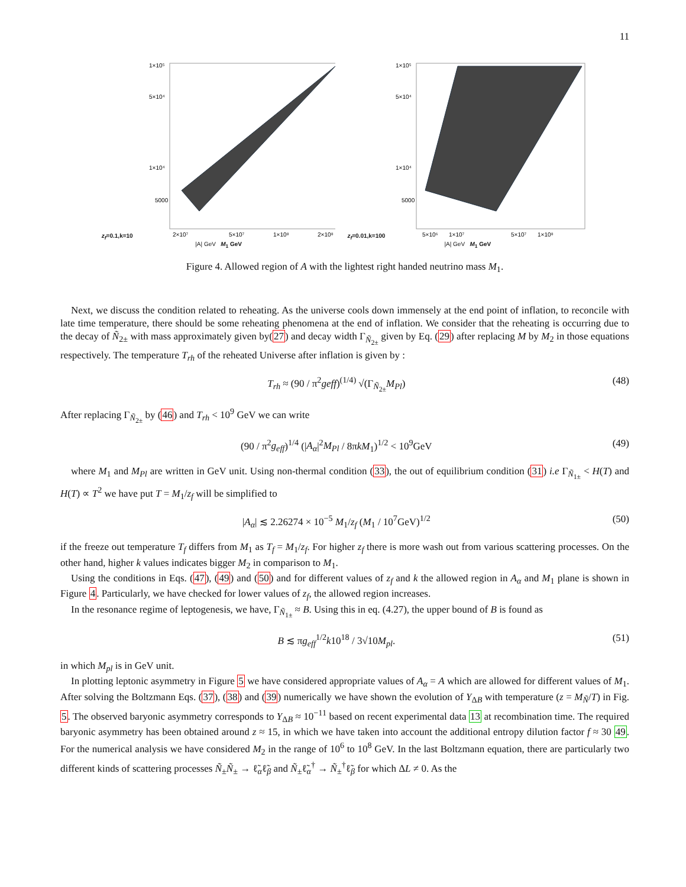11
z<sub>f</sub>=0.1,k=10
1×10⁵
5×10⁴
1×10⁴
5000
2×10⁷
5×10⁷
1×10⁸
2×10⁸
|A| GeV M<sub>1</sub> GeV
z<sub>f</sub>=0.01,k=100
1×10⁵
5×10⁴
1×10⁴
5000
5×10⁶
1×10⁷
5×10⁷
1×10⁸
|A| GeV M<sub>1</sub> GeV
Figure 4. Allowed region of A with the lightest right handed neutrino mass M<sub>1</sub>.
Next, we discuss the condition related to reheating. As the universe cools down immensely at the end point of inflation, to reconcile with late time temperature, there should be some reheating phenomena at the end of inflation. We consider that the reheating is occurring due to the decay of Ñ<sub>2±</sub> with mass approximately given by(27) and decay width Γ<sub>Ñ<sub>2±</sub></sub> given by Eq. (29) after replacing M by M<sub>2</sub> in those equations respectively. The temperature T<sub>rh</sub> of the reheated Universe after inflation is given by :
T<sub>rh</sub> ≈ (90 / π<sup>2</sup>geff)<sup>(1/4)</sup> √(Γ<sub>Ñ<sub>2±</sub></sub>M<sub>Pl</sub>) (48)
After replacing Γ<sub>Ñ<sub>2±</sub></sub> by (46) and T<sub>rh</sub> < 10<sup>9</sup> GeV we can write
(90 / π<sup>2</sup>g<sub>eff</sub>)<sup>1/4</sup> (|A<sub>α</sub>|<sup>2</sup>M<sub>Pl</sub> / 8πkM<sub>1</sub>)<sup>1/2</sup> < 10<sup>9</sup>GeV (49)
where M<sub>1</sub> and M<sub>Pl</sub> are written in GeV unit. Using non-thermal condition (33), the out of equilibrium condition (31) i.e Γ<sub>Ñ<sub>1±</sub></sub> < H(T) and H(T) ∝ T<sup>2</sup> we have put T = M<sub>1</sub>/z<sub>f</sub> will be simplified to
|A<sub>α</sub>| ≲ 2.26274 × 10<sup>−5</sup> M<sub>1</sub>/z<sub>f</sub> (M<sub>1</sub> / 10<sup>7</sup>GeV)<sup>1/2</sup> (50)
if the freeze out temperature T<sub>f</sub> differs from M<sub>1</sub> as T<sub>f</sub> = M<sub>1</sub>/z<sub>f</sub>. For higher z<sub>f</sub> there is more wash out from various scattering processes. On the other hand, higher k values indicates bigger M<sub>2</sub> in comparison to M<sub>1</sub>.
Using the conditions in Eqs. (47), (49) and (50) and for different values of z<sub>f</sub> and k the allowed region in A<sub>α</sub> and M<sub>1</sub> plane is shown in Figure 4. Particularly, we have checked for lower values of z<sub>f</sub>, the allowed region increases.
In the resonance regime of leptogenesis, we have, Γ<sub>Ñ<sub>1±</sub></sub> ≈ B. Using this in eq. (4.27), the upper bound of B is found as
B ≲ πg<sub>eff</sub><sup>1/2</sup>k10<sup>18</sup> / 3√10M<sub>pl</sub>. (51)
in which M<sub>pl</sub> is in GeV unit.
In plotting leptonic asymmetry in Figure 5 we have considered appropriate values of A<sub>α</sub> = A which are allowed for different values of M<sub>1</sub>. After solving the Boltzmann Eqs. (37), (38) and (39) numerically we have shown the evolution of Y<sub>ΔB</sub> with temperature (z = M<sub>Ñ</sub>/T) in Fig. 5. The observed baryonic asymmetry corresponds to Y<sub>ΔB</sub> ≈ 10<sup>−11</sup> based on recent experimental data 13 at recombination time. The required baryonic asymmetry has been obtained around z ≈ 15, in which we have taken into account the additional entropy dilution factor f ≈ 30 49. For the numerical analysis we have considered M<sub>2</sub> in the range of 10<sup>6</sup> to 10<sup>8</sup> GeV. In the last Boltzmann equation, there are particularly two different kinds of scattering processes Ñ<sub>±</sub>Ñ<sub>±</sub> → ℓ̃<sub>α</sub>ℓ̃<sub>β</sub> and Ñ<sub>±</sub>ℓ̃<sub>α</sub><sup>†</sup> → Ñ<sub>±</sub><sup>†</sup>ℓ̃<sub>β</sub> for which ΔL ≠ 0. As the